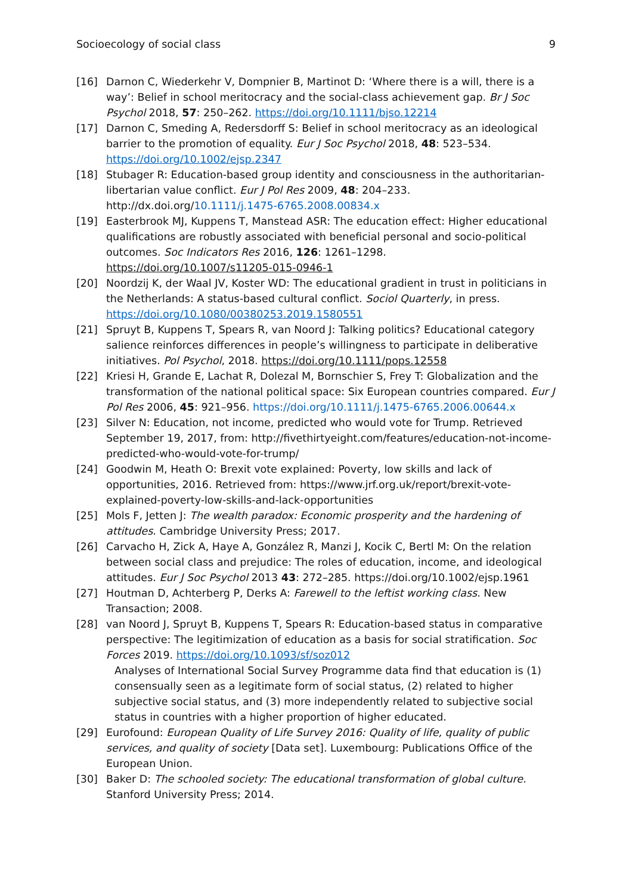Socioecology of social class 9
[16] Darnon C, Wiederkehr V, Dompnier B, Martinot D: ‘Where there is a will, there is a way’: Belief in school meritocracy and the social-class achievement gap. Br J Soc Psychol 2018, 57: 250–262. https://doi.org/10.1111/bjso.12214
[17] Darnon C, Smeding A, Redersdorff S: Belief in school meritocracy as an ideological barrier to the promotion of equality. Eur J Soc Psychol 2018, 48: 523–534. https://doi.org/10.1002/ejsp.2347
[18] Stubager R: Education-based group identity and consciousness in the authoritarian-libertarian value conflict. Eur J Pol Res 2009, 48: 204–233. http://dx.doi.org/10.1111/j.1475-6765.2008.00834.x
[19] Easterbrook MJ, Kuppens T, Manstead ASR: The education effect: Higher educational qualifications are robustly associated with beneficial personal and socio-political outcomes. Soc Indicators Res 2016, 126: 1261–1298. https://doi.org/10.1007/s11205-015-0946-1
[20] Noordzij K, der Waal JV, Koster WD: The educational gradient in trust in politicians in the Netherlands: A status-based cultural conflict. Sociol Quarterly, in press. https://doi.org/10.1080/00380253.2019.1580551
[21] Spruyt B, Kuppens T, Spears R, van Noord J: Talking politics? Educational category salience reinforces differences in people’s willingness to participate in deliberative initiatives. Pol Psychol, 2018. https://doi.org/10.1111/pops.12558
[22] Kriesi H, Grande E, Lachat R, Dolezal M, Bornschier S, Frey T: Globalization and the transformation of the national political space: Six European countries compared. Eur J Pol Res 2006, 45: 921–956. https://doi.org/10.1111/j.1475-6765.2006.00644.x
[23] Silver N: Education, not income, predicted who would vote for Trump. Retrieved September 19, 2017, from: http://fivethirtyeight.com/features/education-not-income-predicted-who-would-vote-for-trump/
[24] Goodwin M, Heath O: Brexit vote explained: Poverty, low skills and lack of opportunities, 2016. Retrieved from: https://www.jrf.org.uk/report/brexit-vote-explained-poverty-low-skills-and-lack-opportunities
[25] Mols F, Jetten J: The wealth paradox: Economic prosperity and the hardening of attitudes. Cambridge University Press; 2017.
[26] Carvacho H, Zick A, Haye A, González R, Manzi J, Kocik C, Bertl M: On the relation between social class and prejudice: The roles of education, income, and ideological attitudes. Eur J Soc Psychol 2013 43: 272–285. https://doi.org/10.1002/ejsp.1961
[27] Houtman D, Achterberg P, Derks A: Farewell to the leftist working class. New Transaction; 2008.
[28] van Noord J, Spruyt B, Kuppens T, Spears R: Education-based status in comparative perspective: The legitimization of education as a basis for social stratification. Soc Forces 2019. https://doi.org/10.1093/sf/soz012
Analyses of International Social Survey Programme data find that education is (1) consensually seen as a legitimate form of social status, (2) related to higher subjective social status, and (3) more independently related to subjective social status in countries with a higher proportion of higher educated.
[29] Eurofound: European Quality of Life Survey 2016: Quality of life, quality of public services, and quality of society [Data set]. Luxembourg: Publications Office of the European Union.
[30] Baker D: The schooled society: The educational transformation of global culture. Stanford University Press; 2014.